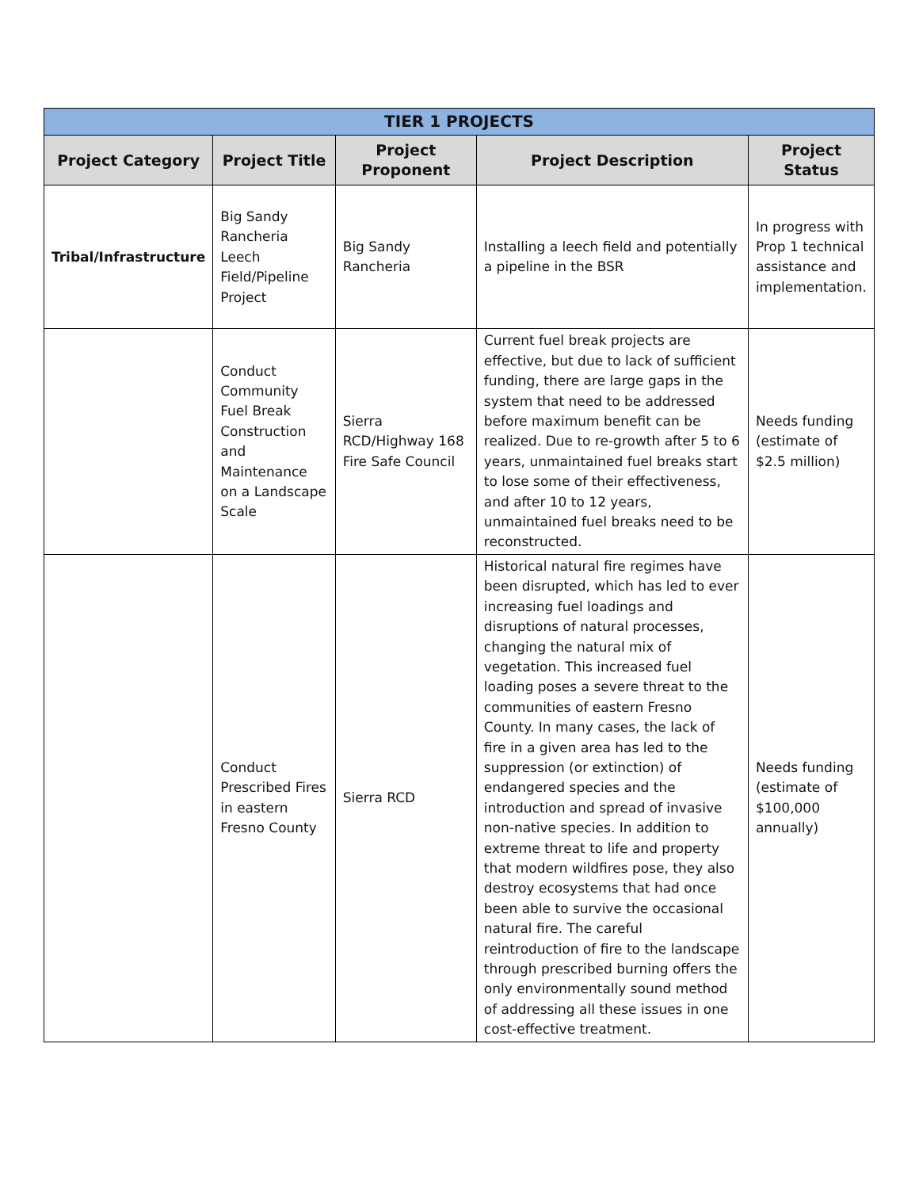| TIER 1 PROJECTS | | | | |
| --- | --- | --- | --- | --- |
| Project Category | Project Title | Project Proponent | Project Description | Project Status |
| Tribal/Infrastructure | Big Sandy Rancheria Leech Field/Pipeline Project | Big Sandy Rancheria | Installing a leech field and potentially a pipeline in the BSR | In progress with Prop 1 technical assistance and implementation. |
| | Conduct Community Fuel Break Construction and Maintenance on a Landscape Scale | Sierra RCD/Highway 168 Fire Safe Council | Current fuel break projects are effective, but due to lack of sufficient funding, there are large gaps in the system that need to be addressed before maximum benefit can be realized. Due to re-growth after 5 to 6 years, unmaintained fuel breaks start to lose some of their effectiveness, and after 10 to 12 years, unmaintained fuel breaks need to be reconstructed. | Needs funding (estimate of $2.5 million) |
| | Conduct Prescribed Fires in eastern Fresno County | Sierra RCD | Historical natural fire regimes have been disrupted, which has led to ever increasing fuel loadings and disruptions of natural processes, changing the natural mix of vegetation. This increased fuel loading poses a severe threat to the communities of eastern Fresno County. In many cases, the lack of fire in a given area has led to the suppression (or extinction) of endangered species and the introduction and spread of invasive non-native species. In addition to extreme threat to life and property that modern wildfires pose, they also destroy ecosystems that had once been able to survive the occasional natural fire. The careful reintroduction of fire to the landscape through prescribed burning offers the only environmentally sound method of addressing all these issues in one cost-effective treatment. | Needs funding (estimate of $100,000 annually) |